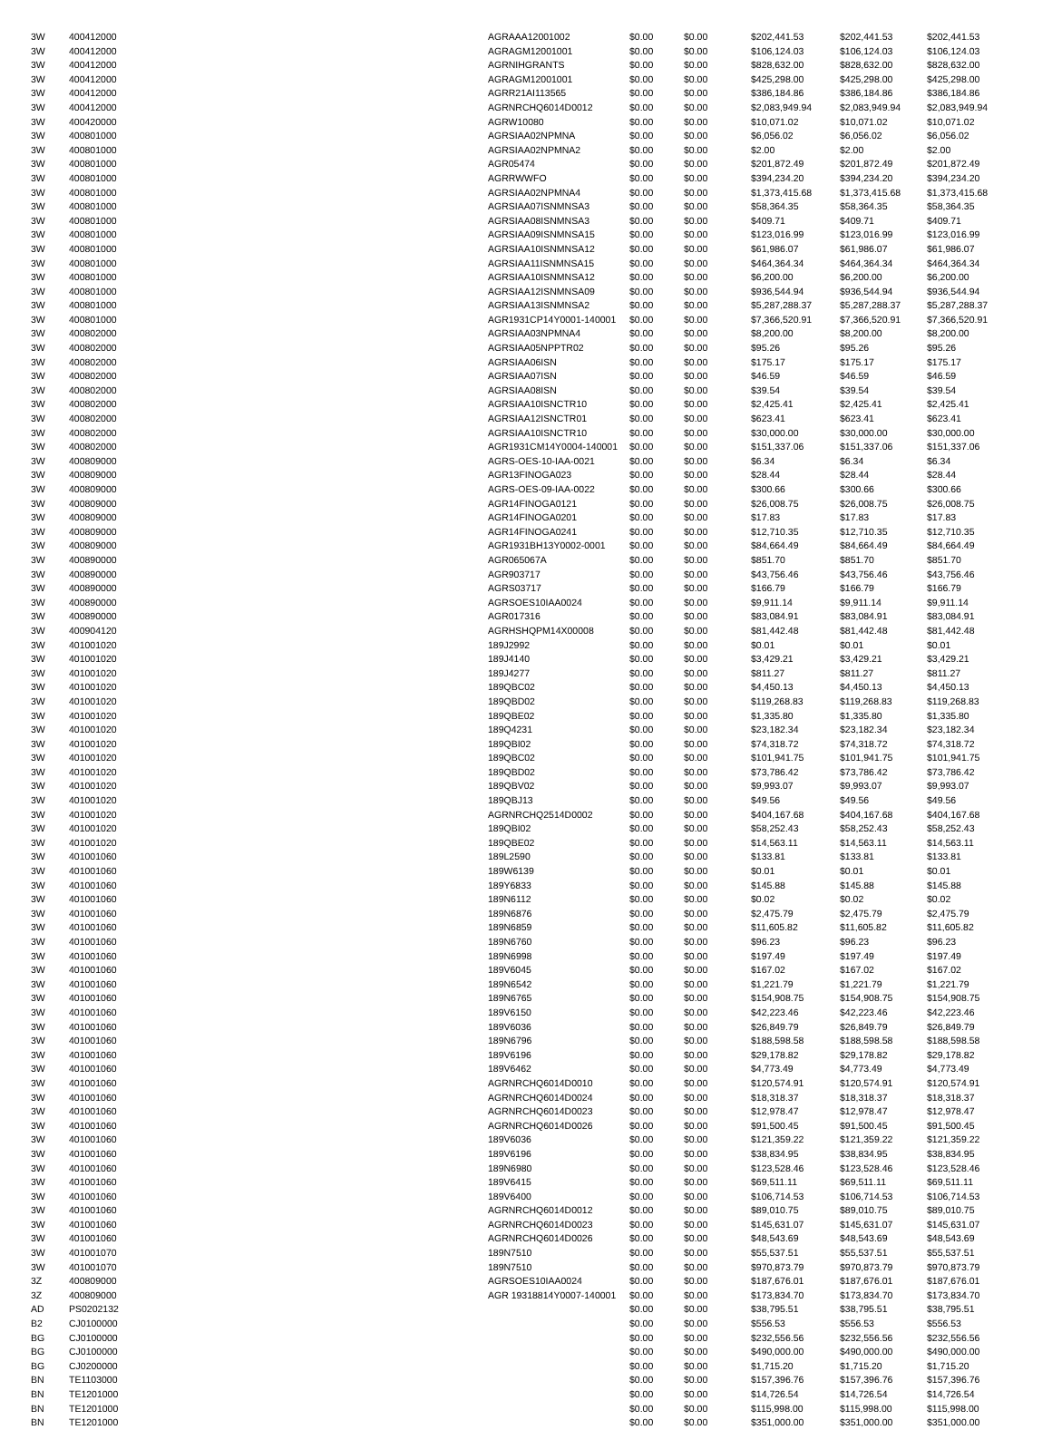| 3W | 400412000 | AGRAAA12001002 | $0.00 | $0.00 | $202,441.53 | $202,441.53 | $202,441.53 |
| 3W | 400412000 | AGRAGM12001001 | $0.00 | $0.00 | $106,124.03 | $106,124.03 | $106,124.03 |
| 3W | 400412000 | AGRNIHGRANTS | $0.00 | $0.00 | $828,632.00 | $828,632.00 | $828,632.00 |
| 3W | 400412000 | AGRAGM12001001 | $0.00 | $0.00 | $425,298.00 | $425,298.00 | $425,298.00 |
| 3W | 400412000 | AGRR21AI113565 | $0.00 | $0.00 | $386,184.86 | $386,184.86 | $386,184.86 |
| 3W | 400412000 | AGRNRCHQ6014D0012 | $0.00 | $0.00 | $2,083,949.94 | $2,083,949.94 | $2,083,949.94 |
| 3W | 400420000 | AGRW10080 | $0.00 | $0.00 | $10,071.02 | $10,071.02 | $10,071.02 |
| 3W | 400801000 | AGRSIAA02NPMNA | $0.00 | $0.00 | $6,056.02 | $6,056.02 | $6,056.02 |
| 3W | 400801000 | AGRSIAA02NPMNA2 | $0.00 | $0.00 | $2.00 | $2.00 | $2.00 |
| 3W | 400801000 | AGR05474 | $0.00 | $0.00 | $201,872.49 | $201,872.49 | $201,872.49 |
| 3W | 400801000 | AGRRWWFO | $0.00 | $0.00 | $394,234.20 | $394,234.20 | $394,234.20 |
| 3W | 400801000 | AGRSIAA02NPMNA4 | $0.00 | $0.00 | $1,373,415.68 | $1,373,415.68 | $1,373,415.68 |
| 3W | 400801000 | AGRSIAA07ISNMNSA3 | $0.00 | $0.00 | $58,364.35 | $58,364.35 | $58,364.35 |
| 3W | 400801000 | AGRSIAA08ISNMNSA3 | $0.00 | $0.00 | $409.71 | $409.71 | $409.71 |
| 3W | 400801000 | AGRSIAA09ISNMNSA15 | $0.00 | $0.00 | $123,016.99 | $123,016.99 | $123,016.99 |
| 3W | 400801000 | AGRSIAA10ISNMNSA12 | $0.00 | $0.00 | $61,986.07 | $61,986.07 | $61,986.07 |
| 3W | 400801000 | AGRSIAA11ISNMNSA15 | $0.00 | $0.00 | $464,364.34 | $464,364.34 | $464,364.34 |
| 3W | 400801000 | AGRSIAA10ISNMNSA12 | $0.00 | $0.00 | $6,200.00 | $6,200.00 | $6,200.00 |
| 3W | 400801000 | AGRSIAA12ISNMNSA09 | $0.00 | $0.00 | $936,544.94 | $936,544.94 | $936,544.94 |
| 3W | 400801000 | AGRSIAA13ISNMNSA2 | $0.00 | $0.00 | $5,287,288.37 | $5,287,288.37 | $5,287,288.37 |
| 3W | 400801000 | AGR1931CP14Y0001-140001 | $0.00 | $0.00 | $7,366,520.91 | $7,366,520.91 | $7,366,520.91 |
| 3W | 400802000 | AGRSIAA03NPMNA4 | $0.00 | $0.00 | $8,200.00 | $8,200.00 | $8,200.00 |
| 3W | 400802000 | AGRSIAA05NPPTR02 | $0.00 | $0.00 | $95.26 | $95.26 | $95.26 |
| 3W | 400802000 | AGRSIAA06ISN | $0.00 | $0.00 | $175.17 | $175.17 | $175.17 |
| 3W | 400802000 | AGRSIAA07ISN | $0.00 | $0.00 | $46.59 | $46.59 | $46.59 |
| 3W | 400802000 | AGRSIAA08ISN | $0.00 | $0.00 | $39.54 | $39.54 | $39.54 |
| 3W | 400802000 | AGRSIAA10ISNCTR10 | $0.00 | $0.00 | $2,425.41 | $2,425.41 | $2,425.41 |
| 3W | 400802000 | AGRSIAA12ISNCTR01 | $0.00 | $0.00 | $623.41 | $623.41 | $623.41 |
| 3W | 400802000 | AGRSIAA10ISNCTR10 | $0.00 | $0.00 | $30,000.00 | $30,000.00 | $30,000.00 |
| 3W | 400802000 | AGR1931CM14Y0004-140001 | $0.00 | $0.00 | $151,337.06 | $151,337.06 | $151,337.06 |
| 3W | 400809000 | AGRS-OES-10-IAA-0021 | $0.00 | $0.00 | $6.34 | $6.34 | $6.34 |
| 3W | 400809000 | AGR13FINOGA023 | $0.00 | $0.00 | $28.44 | $28.44 | $28.44 |
| 3W | 400809000 | AGRS-OES-09-IAA-0022 | $0.00 | $0.00 | $300.66 | $300.66 | $300.66 |
| 3W | 400809000 | AGR14FINOGA0121 | $0.00 | $0.00 | $26,008.75 | $26,008.75 | $26,008.75 |
| 3W | 400809000 | AGR14FINOGA0201 | $0.00 | $0.00 | $17.83 | $17.83 | $17.83 |
| 3W | 400809000 | AGR14FINOGA0241 | $0.00 | $0.00 | $12,710.35 | $12,710.35 | $12,710.35 |
| 3W | 400809000 | AGR1931BH13Y0002-0001 | $0.00 | $0.00 | $84,664.49 | $84,664.49 | $84,664.49 |
| 3W | 400890000 | AGR065067A | $0.00 | $0.00 | $851.70 | $851.70 | $851.70 |
| 3W | 400890000 | AGR903717 | $0.00 | $0.00 | $43,756.46 | $43,756.46 | $43,756.46 |
| 3W | 400890000 | AGRS03717 | $0.00 | $0.00 | $166.79 | $166.79 | $166.79 |
| 3W | 400890000 | AGRSOES10IAA0024 | $0.00 | $0.00 | $9,911.14 | $9,911.14 | $9,911.14 |
| 3W | 400890000 | AGR017316 | $0.00 | $0.00 | $83,084.91 | $83,084.91 | $83,084.91 |
| 3W | 400904120 | AGRHSHQPM14X00008 | $0.00 | $0.00 | $81,442.48 | $81,442.48 | $81,442.48 |
| 3W | 401001020 | 189J2992 | $0.00 | $0.00 | $0.01 | $0.01 | $0.01 |
| 3W | 401001020 | 189J4140 | $0.00 | $0.00 | $3,429.21 | $3,429.21 | $3,429.21 |
| 3W | 401001020 | 189J4277 | $0.00 | $0.00 | $811.27 | $811.27 | $811.27 |
| 3W | 401001020 | 189QBC02 | $0.00 | $0.00 | $4,450.13 | $4,450.13 | $4,450.13 |
| 3W | 401001020 | 189QBD02 | $0.00 | $0.00 | $119,268.83 | $119,268.83 | $119,268.83 |
| 3W | 401001020 | 189QBE02 | $0.00 | $0.00 | $1,335.80 | $1,335.80 | $1,335.80 |
| 3W | 401001020 | 189Q4231 | $0.00 | $0.00 | $23,182.34 | $23,182.34 | $23,182.34 |
| 3W | 401001020 | 189QBI02 | $0.00 | $0.00 | $74,318.72 | $74,318.72 | $74,318.72 |
| 3W | 401001020 | 189QBC02 | $0.00 | $0.00 | $101,941.75 | $101,941.75 | $101,941.75 |
| 3W | 401001020 | 189QBD02 | $0.00 | $0.00 | $73,786.42 | $73,786.42 | $73,786.42 |
| 3W | 401001020 | 189QBV02 | $0.00 | $0.00 | $9,993.07 | $9,993.07 | $9,993.07 |
| 3W | 401001020 | 189QBJ13 | $0.00 | $0.00 | $49.56 | $49.56 | $49.56 |
| 3W | 401001020 | AGRNRCHQ2514D0002 | $0.00 | $0.00 | $404,167.68 | $404,167.68 | $404,167.68 |
| 3W | 401001020 | 189QBI02 | $0.00 | $0.00 | $58,252.43 | $58,252.43 | $58,252.43 |
| 3W | 401001020 | 189QBE02 | $0.00 | $0.00 | $14,563.11 | $14,563.11 | $14,563.11 |
| 3W | 401001060 | 189L2590 | $0.00 | $0.00 | $133.81 | $133.81 | $133.81 |
| 3W | 401001060 | 189W6139 | $0.00 | $0.00 | $0.01 | $0.01 | $0.01 |
| 3W | 401001060 | 189Y6833 | $0.00 | $0.00 | $145.88 | $145.88 | $145.88 |
| 3W | 401001060 | 189N6112 | $0.00 | $0.00 | $0.02 | $0.02 | $0.02 |
| 3W | 401001060 | 189N6876 | $0.00 | $0.00 | $2,475.79 | $2,475.79 | $2,475.79 |
| 3W | 401001060 | 189N6859 | $0.00 | $0.00 | $11,605.82 | $11,605.82 | $11,605.82 |
| 3W | 401001060 | 189N6760 | $0.00 | $0.00 | $96.23 | $96.23 | $96.23 |
| 3W | 401001060 | 189N6998 | $0.00 | $0.00 | $197.49 | $197.49 | $197.49 |
| 3W | 401001060 | 189V6045 | $0.00 | $0.00 | $167.02 | $167.02 | $167.02 |
| 3W | 401001060 | 189N6542 | $0.00 | $0.00 | $1,221.79 | $1,221.79 | $1,221.79 |
| 3W | 401001060 | 189N6765 | $0.00 | $0.00 | $154,908.75 | $154,908.75 | $154,908.75 |
| 3W | 401001060 | 189V6150 | $0.00 | $0.00 | $42,223.46 | $42,223.46 | $42,223.46 |
| 3W | 401001060 | 189V6036 | $0.00 | $0.00 | $26,849.79 | $26,849.79 | $26,849.79 |
| 3W | 401001060 | 189N6796 | $0.00 | $0.00 | $188,598.58 | $188,598.58 | $188,598.58 |
| 3W | 401001060 | 189V6196 | $0.00 | $0.00 | $29,178.82 | $29,178.82 | $29,178.82 |
| 3W | 401001060 | 189V6462 | $0.00 | $0.00 | $4,773.49 | $4,773.49 | $4,773.49 |
| 3W | 401001060 | AGRNRCHQ6014D0010 | $0.00 | $0.00 | $120,574.91 | $120,574.91 | $120,574.91 |
| 3W | 401001060 | AGRNRCHQ6014D0024 | $0.00 | $0.00 | $18,318.37 | $18,318.37 | $18,318.37 |
| 3W | 401001060 | AGRNRCHQ6014D0023 | $0.00 | $0.00 | $12,978.47 | $12,978.47 | $12,978.47 |
| 3W | 401001060 | AGRNRCHQ6014D0026 | $0.00 | $0.00 | $91,500.45 | $91,500.45 | $91,500.45 |
| 3W | 401001060 | 189V6036 | $0.00 | $0.00 | $121,359.22 | $121,359.22 | $121,359.22 |
| 3W | 401001060 | 189V6196 | $0.00 | $0.00 | $38,834.95 | $38,834.95 | $38,834.95 |
| 3W | 401001060 | 189N6980 | $0.00 | $0.00 | $123,528.46 | $123,528.46 | $123,528.46 |
| 3W | 401001060 | 189V6415 | $0.00 | $0.00 | $69,511.11 | $69,511.11 | $69,511.11 |
| 3W | 401001060 | 189V6400 | $0.00 | $0.00 | $106,714.53 | $106,714.53 | $106,714.53 |
| 3W | 401001060 | AGRNRCHQ6014D0012 | $0.00 | $0.00 | $89,010.75 | $89,010.75 | $89,010.75 |
| 3W | 401001060 | AGRNRCHQ6014D0023 | $0.00 | $0.00 | $145,631.07 | $145,631.07 | $145,631.07 |
| 3W | 401001060 | AGRNRCHQ6014D0026 | $0.00 | $0.00 | $48,543.69 | $48,543.69 | $48,543.69 |
| 3W | 401001070 | 189N7510 | $0.00 | $0.00 | $55,537.51 | $55,537.51 | $55,537.51 |
| 3W | 401001070 | 189N7510 | $0.00 | $0.00 | $970,873.79 | $970,873.79 | $970,873.79 |
| 3Z | 400809000 | AGRSOES10IAA0024 | $0.00 | $0.00 | $187,676.01 | $187,676.01 | $187,676.01 |
| 3Z | 400809000 | AGR 19318814Y0007-140001 | $0.00 | $0.00 | $173,834.70 | $173,834.70 | $173,834.70 |
| AD | PS0202132 | | $0.00 | $0.00 | $38,795.51 | $38,795.51 | $38,795.51 |
| B2 | CJ0100000 | | $0.00 | $0.00 | $556.53 | $556.53 | $556.53 |
| BG | CJ0100000 | | $0.00 | $0.00 | $232,556.56 | $232,556.56 | $232,556.56 |
| BG | CJ0100000 | | $0.00 | $0.00 | $490,000.00 | $490,000.00 | $490,000.00 |
| BG | CJ0200000 | | $0.00 | $0.00 | $1,715.20 | $1,715.20 | $1,715.20 |
| BN | TE1103000 | | $0.00 | $0.00 | $157,396.76 | $157,396.76 | $157,396.76 |
| BN | TE1201000 | | $0.00 | $0.00 | $14,726.54 | $14,726.54 | $14,726.54 |
| BN | TE1201000 | | $0.00 | $0.00 | $115,998.00 | $115,998.00 | $115,998.00 |
| BN | TE1201000 | | $0.00 | $0.00 | $351,000.00 | $351,000.00 | $351,000.00 |